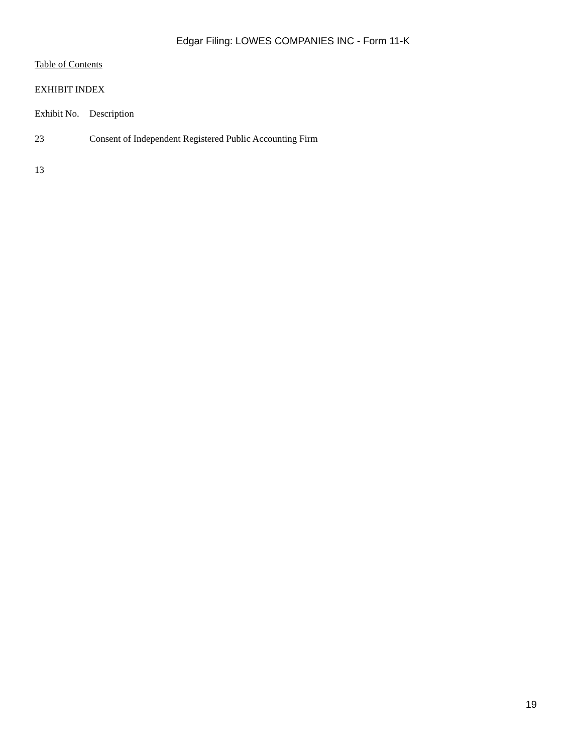Edgar Filing: LOWES COMPANIES INC - Form 11-K
Table of Contents
EXHIBIT INDEX
| Exhibit No. | Description |
| --- | --- |
| 23 | Consent of Independent Registered Public Accounting Firm |
13
19